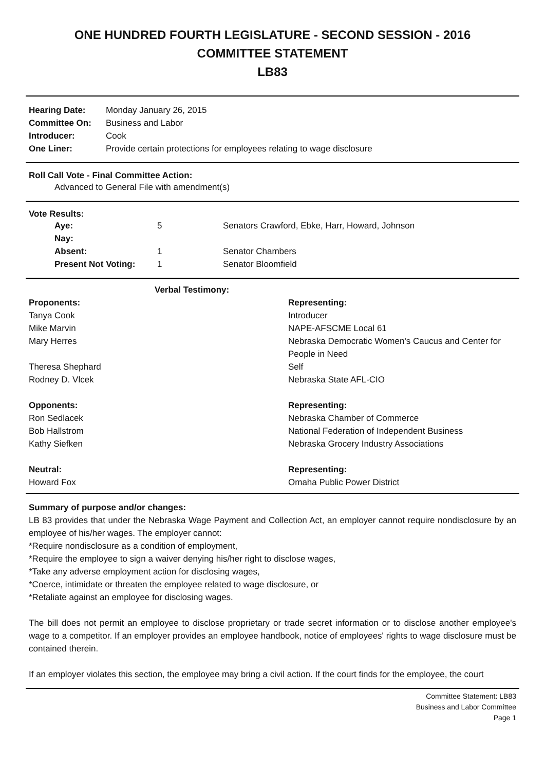ONE HUNDRED FOURTH LEGISLATURE - SECOND SESSION - 2016
COMMITTEE STATEMENT
LB83
| Hearing Date: | Monday January 26, 2015 |
| Committee On: | Business and Labor |
| Introducer: | Cook |
| One Liner: | Provide certain protections for employees relating to wage disclosure |
Roll Call Vote - Final Committee Action:
Advanced to General File with amendment(s)
Vote Results:
| Aye: | 5 | Senators Crawford, Ebke, Harr, Howard, Johnson |
| Nay: | | |
| Absent: | 1 | Senator Chambers |
| Present Not Voting: | 1 | Senator Bloomfield |
| Verbal Testimony: | |
| --- | --- |
| Proponents: | Representing: |
| Tanya Cook | Introducer |
| Mike Marvin | NAPE-AFSCME Local 61 |
| Mary Herres | Nebraska Democratic Women's Caucus and Center for People in Need |
| Theresa Shephard | Self |
| Rodney D. Vlcek | Nebraska State AFL-CIO |
| Opponents: | Representing: |
| Ron Sedlacek | Nebraska Chamber of Commerce |
| Bob Hallstrom | National Federation of Independent Business |
| Kathy Siefken | Nebraska Grocery Industry Associations |
| Neutral: | Representing: |
| Howard Fox | Omaha Public Power District |
Summary of purpose and/or changes:
LB 83 provides that under the Nebraska Wage Payment and Collection Act, an employer cannot require nondisclosure by an employee of his/her wages. The employer cannot:
*Require nondisclosure as a condition of employment,
*Require the employee to sign a waiver denying his/her right to disclose wages,
*Take any adverse employment action for disclosing wages,
*Coerce, intimidate or threaten the employee related to wage disclosure, or
*Retaliate against an employee for disclosing wages.
The bill does not permit an employee to disclose proprietary or trade secret information or to disclose another employee's wage to a competitor. If an employer provides an employee handbook, notice of employees' rights to wage disclosure must be contained therein.
If an employer violates this section, the employee may bring a civil action. If the court finds for the employee, the court
Committee Statement: LB83
Business and Labor Committee
Page 1